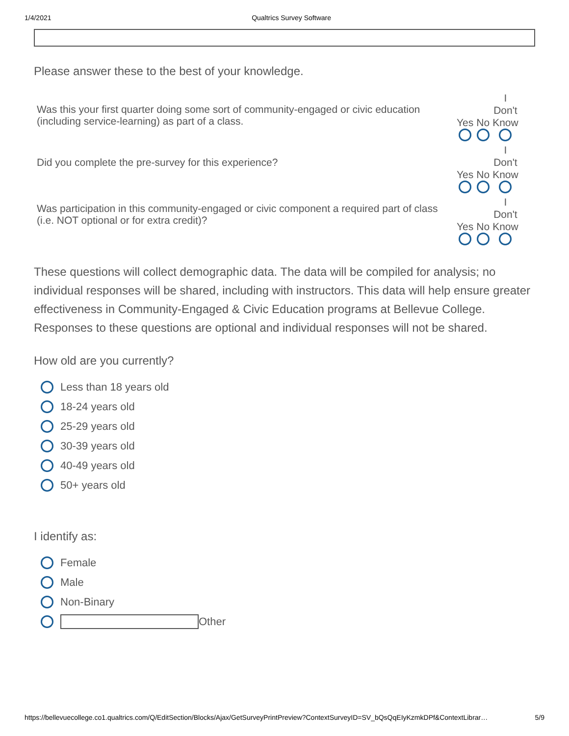1/4/2021 Qualtrics Survey Software
Please answer these to the best of your knowledge.
| Was this your first quarter doing some sort of community-engaged or civic education (including service-learning) as part of a class. | Yes | No | I Don't Know |
| Did you complete the pre-survey for this experience? | Yes | No | I Don't Know |
| Was participation in this community-engaged or civic component a required part of class (i.e. NOT optional or for extra credit)? | Yes | No | I Don't Know |
These questions will collect demographic data. The data will be compiled for analysis; no individual responses will be shared, including with instructors. This data will help ensure greater effectiveness in Community-Engaged & Civic Education programs at Bellevue College. Responses to these questions are optional and individual responses will not be shared.
How old are you currently?
Less than 18 years old
18-24 years old
25-29 years old
30-39 years old
40-49 years old
50+ years old
I identify as:
Female
Male
Non-Binary
Other
https://bellevuecollege.co1.qualtrics.com/Q/EditSection/Blocks/Ajax/GetSurveyPrintPreview?ContextSurveyID=SV_bQsQqEIyKzmkDPf&ContextLibrar… 5/9